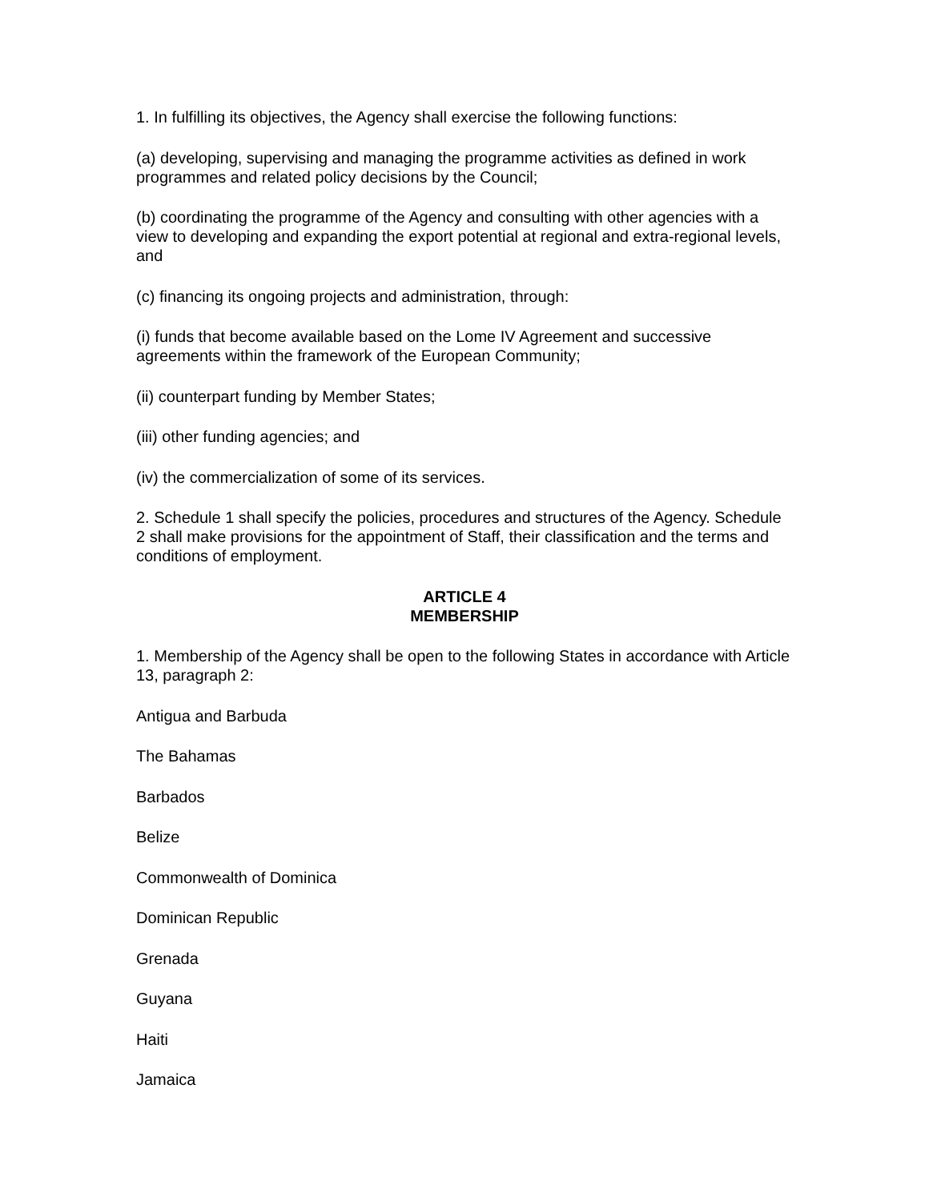1. In fulfilling its objectives, the Agency shall exercise the following functions:
(a) developing, supervising and managing the programme activities as defined in work programmes and related policy decisions by the Council;
(b) coordinating the programme of the Agency and consulting with other agencies with a view to developing and expanding the export potential at regional and extra-regional levels, and
(c) financing its ongoing projects and administration, through:
(i) funds that become available based on the Lome IV Agreement and successive agreements within the framework of the European Community;
(ii) counterpart funding by Member States;
(iii) other funding agencies; and
(iv) the commercialization of some of its services.
2. Schedule 1 shall specify the policies, procedures and structures of the Agency. Schedule 2 shall make provisions for the appointment of Staff, their classification and the terms and conditions of employment.
ARTICLE 4
MEMBERSHIP
1. Membership of the Agency shall be open to the following States in accordance with Article 13, paragraph 2:
Antigua and Barbuda
The Bahamas
Barbados
Belize
Commonwealth of Dominica
Dominican Republic
Grenada
Guyana
Haiti
Jamaica